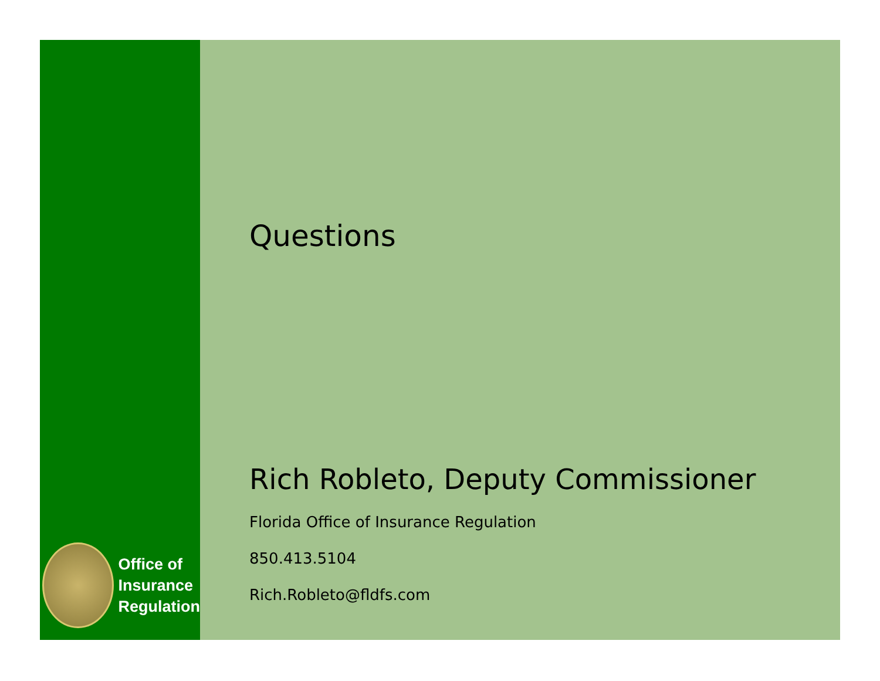Office of
Insurance
Regulation
Questions
Rich Robleto, Deputy Commissioner
Florida Office of Insurance Regulation
850.413.5104
Rich.Robleto@fldfs.com